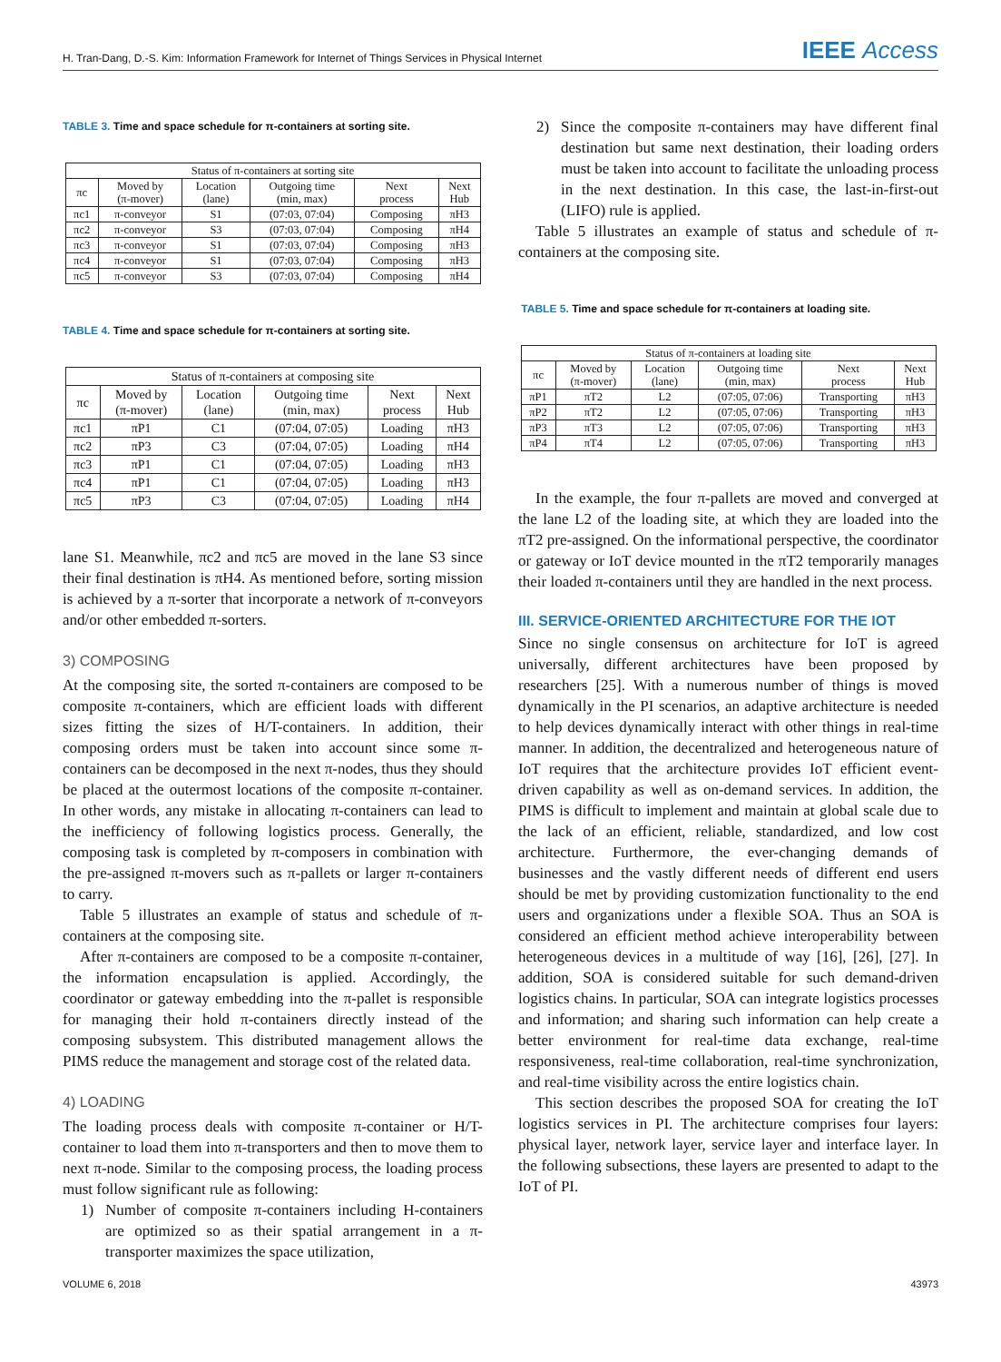H. Tran-Dang, D.-S. Kim: Information Framework for Internet of Things Services in Physical Internet IEEE Access
TABLE 3. Time and space schedule for π-containers at sorting site.
| Status of π-containers at sorting site | | | | | |
| --- | --- | --- | --- | --- | --- |
| πc | Moved by (π-mover) | Location (lane) | Outgoing time (min, max) | Next process | Next Hub |
| πc1 | π-conveyor | S1 | (07:03, 07:04) | Composing | πH3 |
| πc2 | π-conveyor | S3 | (07:03, 07:04) | Composing | πH4 |
| πc3 | π-conveyor | S1 | (07:03, 07:04) | Composing | πH3 |
| πc4 | π-conveyor | S1 | (07:03, 07:04) | Composing | πH3 |
| πc5 | π-conveyor | S3 | (07:03, 07:04) | Composing | πH4 |
TABLE 4. Time and space schedule for π-containers at sorting site.
| Status of π-containers at composing site | | | | | |
| --- | --- | --- | --- | --- | --- |
| πc | Moved by (π-mover) | Location (lane) | Outgoing time (min, max) | Next process | Next Hub |
| πc1 | πP1 | C1 | (07:04, 07:05) | Loading | πH3 |
| πc2 | πP3 | C3 | (07:04, 07:05) | Loading | πH4 |
| πc3 | πP1 | C1 | (07:04, 07:05) | Loading | πH3 |
| πc4 | πP1 | C1 | (07:04, 07:05) | Loading | πH3 |
| πc5 | πP3 | C3 | (07:04, 07:05) | Loading | πH4 |
lane S1. Meanwhile, πc2 and πc5 are moved in the lane S3 since their final destination is πH4. As mentioned before, sorting mission is achieved by a π-sorter that incorporate a network of π-conveyors and/or other embedded π-sorters.
3) COMPOSING
At the composing site, the sorted π-containers are composed to be composite π-containers, which are efficient loads with different sizes fitting the sizes of H/T-containers. In addition, their composing orders must be taken into account since some π-containers can be decomposed in the next π-nodes, thus they should be placed at the outermost locations of the composite π-container. In other words, any mistake in allocating π-containers can lead to the inefficiency of following logistics process. Generally, the composing task is completed by π-composers in combination with the pre-assigned π-movers such as π-pallets or larger π-containers to carry.
Table 5 illustrates an example of status and schedule of π-containers at the composing site.
After π-containers are composed to be a composite π-container, the information encapsulation is applied. Accordingly, the coordinator or gateway embedding into the π-pallet is responsible for managing their hold π-containers directly instead of the composing subsystem. This distributed management allows the PIMS reduce the management and storage cost of the related data.
4) LOADING
The loading process deals with composite π-container or H/T-container to load them into π-transporters and then to move them to next π-node. Similar to the composing process, the loading process must follow significant rule as following:
1) Number of composite π-containers including H-containers are optimized so as their spatial arrangement in a π-transporter maximizes the space utilization,
2) Since the composite π-containers may have different final destination but same next destination, their loading orders must be taken into account to facilitate the unloading process in the next destination. In this case, the last-in-first-out (LIFO) rule is applied.
Table 5 illustrates an example of status and schedule of π-containers at the composing site.
TABLE 5. Time and space schedule for π-containers at loading site.
| Status of π-containers at loading site | | | | | |
| --- | --- | --- | --- | --- | --- |
| πc | Moved by (π-mover) | Location (lane) | Outgoing time (min, max) | Next process | Next Hub |
| πP1 | πT2 | L2 | (07:05, 07:06) | Transporting | πH3 |
| πP2 | πT2 | L2 | (07:05, 07:06) | Transporting | πH3 |
| πP3 | πT3 | L2 | (07:05, 07:06) | Transporting | πH3 |
| πP4 | πT4 | L2 | (07:05, 07:06) | Transporting | πH3 |
In the example, the four π-pallets are moved and converged at the lane L2 of the loading site, at which they are loaded into the πT2 pre-assigned. On the informational perspective, the coordinator or gateway or IoT device mounted in the πT2 temporarily manages their loaded π-containers until they are handled in the next process.
III. SERVICE-ORIENTED ARCHITECTURE FOR THE IOT
Since no single consensus on architecture for IoT is agreed universally, different architectures have been proposed by researchers [25]. With a numerous number of things is moved dynamically in the PI scenarios, an adaptive architecture is needed to help devices dynamically interact with other things in real-time manner. In addition, the decentralized and heterogeneous nature of IoT requires that the architecture provides IoT efficient event-driven capability as well as on-demand services. In addition, the PIMS is difficult to implement and maintain at global scale due to the lack of an efficient, reliable, standardized, and low cost architecture. Furthermore, the ever-changing demands of businesses and the vastly different needs of different end users should be met by providing customization functionality to the end users and organizations under a flexible SOA. Thus an SOA is considered an efficient method achieve interoperability between heterogeneous devices in a multitude of way [16], [26], [27]. In addition, SOA is considered suitable for such demand-driven logistics chains. In particular, SOA can integrate logistics processes and information; and sharing such information can help create a better environment for real-time data exchange, real-time responsiveness, real-time collaboration, real-time synchronization, and real-time visibility across the entire logistics chain.
This section describes the proposed SOA for creating the IoT logistics services in PI. The architecture comprises four layers: physical layer, network layer, service layer and interface layer. In the following subsections, these layers are presented to adapt to the IoT of PI.
VOLUME 6, 2018 43973